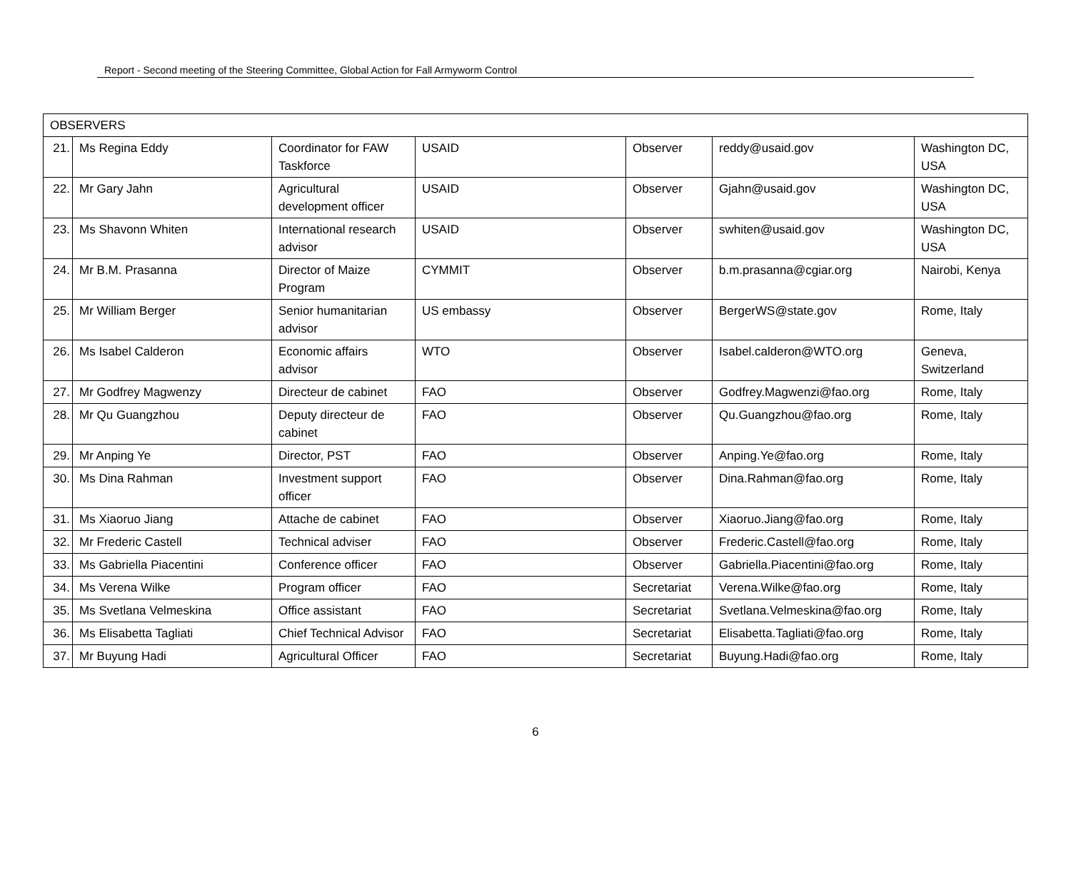Report - Second meeting of the Steering Committee, Global Action for Fall Armyworm Control
| OBSERVERS | | | | | | |
| 21. | Ms Regina Eddy | Coordinator for FAW Taskforce | USAID | Observer | reddy@usaid.gov | Washington DC, USA |
| 22. | Mr Gary Jahn | Agricultural development officer | USAID | Observer | Gjahn@usaid.gov | Washington DC, USA |
| 23. | Ms Shavonn Whiten | International research advisor | USAID | Observer | swhiten@usaid.gov | Washington DC, USA |
| 24. | Mr B.M. Prasanna | Director of Maize Program | CYMMIT | Observer | b.m.prasanna@cgiar.org | Nairobi, Kenya |
| 25. | Mr William Berger | Senior humanitarian advisor | US embassy | Observer | BergerWS@state.gov | Rome, Italy |
| 26. | Ms Isabel Calderon | Economic affairs advisor | WTO | Observer | Isabel.calderon@WTO.org | Geneva, Switzerland |
| 27. | Mr Godfrey Magwenzy | Directeur de cabinet | FAO | Observer | Godfrey.Magwenzi@fao.org | Rome, Italy |
| 28. | Mr Qu Guangzhou | Deputy directeur de cabinet | FAO | Observer | Qu.Guangzhou@fao.org | Rome, Italy |
| 29. | Mr Anping Ye | Director, PST | FAO | Observer | Anping.Ye@fao.org | Rome, Italy |
| 30. | Ms Dina Rahman | Investment support officer | FAO | Observer | Dina.Rahman@fao.org | Rome, Italy |
| 31. | Ms Xiaoruo Jiang | Attache de cabinet | FAO | Observer | Xiaoruo.Jiang@fao.org | Rome, Italy |
| 32. | Mr Frederic Castell | Technical adviser | FAO | Observer | Frederic.Castell@fao.org | Rome, Italy |
| 33. | Ms Gabriella Piacentini | Conference officer | FAO | Observer | Gabriella.Piacentini@fao.org | Rome, Italy |
| 34. | Ms Verena Wilke | Program officer | FAO | Secretariat | Verena.Wilke@fao.org | Rome, Italy |
| 35. | Ms Svetlana Velmeskina | Office assistant | FAO | Secretariat | Svetlana.Velmeskina@fao.org | Rome, Italy |
| 36. | Ms Elisabetta Tagliati | Chief Technical Advisor | FAO | Secretariat | Elisabetta.Tagliati@fao.org | Rome, Italy |
| 37. | Mr Buyung Hadi | Agricultural Officer | FAO | Secretariat | Buyung.Hadi@fao.org | Rome, Italy |
6